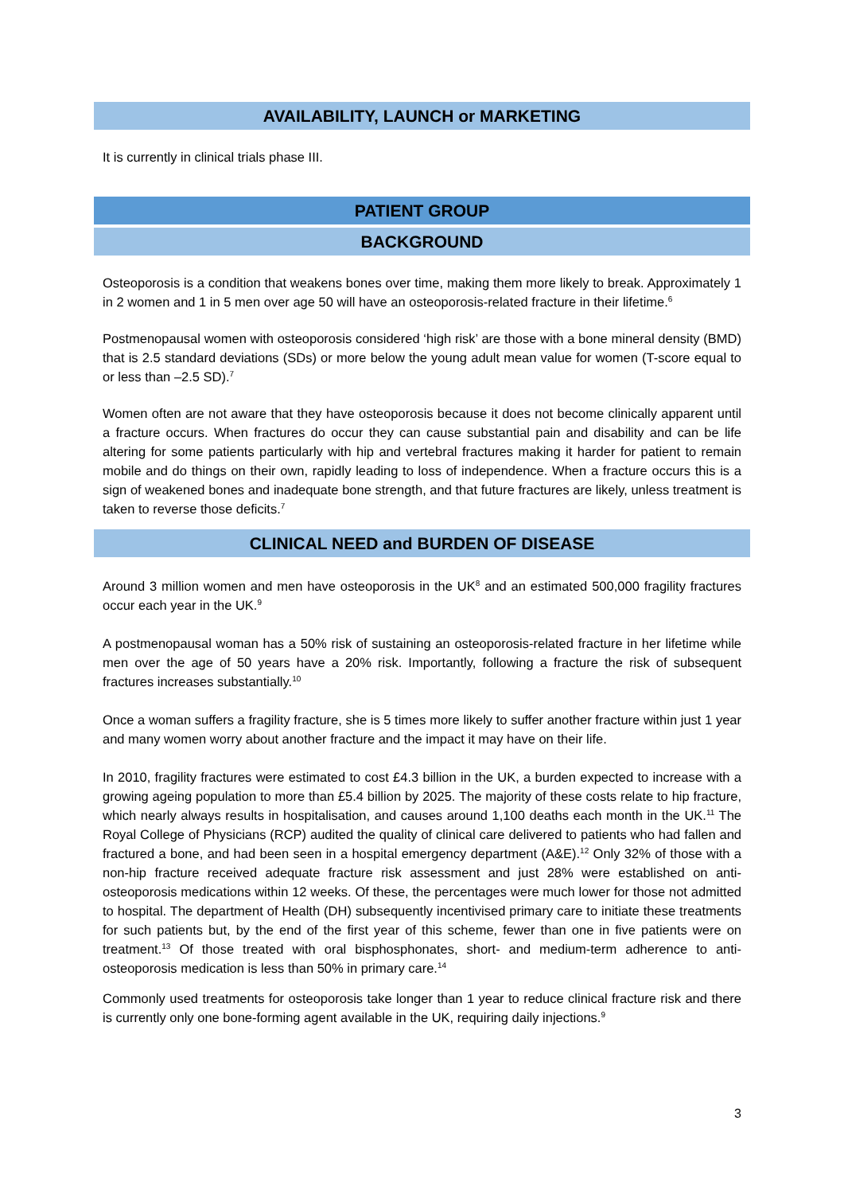AVAILABILITY, LAUNCH or MARKETING
It is currently in clinical trials phase III.
PATIENT GROUP
BACKGROUND
Osteoporosis is a condition that weakens bones over time, making them more likely to break. Approximately 1 in 2 women and 1 in 5 men over age 50 will have an osteoporosis-related fracture in their lifetime.<sup>6</sup>
Postmenopausal women with osteoporosis considered ‘high risk’ are those with a bone mineral density (BMD) that is 2.5 standard deviations (SDs) or more below the young adult mean value for women (T-score equal to or less than –2.5 SD).<sup>7</sup>
Women often are not aware that they have osteoporosis because it does not become clinically apparent until a fracture occurs. When fractures do occur they can cause substantial pain and disability and can be life altering for some patients particularly with hip and vertebral fractures making it harder for patient to remain mobile and do things on their own, rapidly leading to loss of independence. When a fracture occurs this is a sign of weakened bones and inadequate bone strength, and that future fractures are likely, unless treatment is taken to reverse those deficits.<sup>7</sup>
CLINICAL NEED and BURDEN OF DISEASE
Around 3 million women and men have osteoporosis in the UK<sup>8</sup> and an estimated 500,000 fragility fractures occur each year in the UK.<sup>9</sup>
A postmenopausal woman has a 50% risk of sustaining an osteoporosis-related fracture in her lifetime while men over the age of 50 years have a 20% risk. Importantly, following a fracture the risk of subsequent fractures increases substantially.<sup>10</sup>
Once a woman suffers a fragility fracture, she is 5 times more likely to suffer another fracture within just 1 year and many women worry about another fracture and the impact it may have on their life.
In 2010, fragility fractures were estimated to cost £4.3 billion in the UK, a burden expected to increase with a growing ageing population to more than £5.4 billion by 2025. The majority of these costs relate to hip fracture, which nearly always results in hospitalisation, and causes around 1,100 deaths each month in the UK.<sup>11</sup> The Royal College of Physicians (RCP) audited the quality of clinical care delivered to patients who had fallen and fractured a bone, and had been seen in a hospital emergency department (A&E).<sup>12</sup> Only 32% of those with a non-hip fracture received adequate fracture risk assessment and just 28% were established on anti-osteoporosis medications within 12 weeks. Of these, the percentages were much lower for those not admitted to hospital. The department of Health (DH) subsequently incentivised primary care to initiate these treatments for such patients but, by the end of the first year of this scheme, fewer than one in five patients were on treatment.<sup>13</sup> Of those treated with oral bisphosphonates, short- and medium-term adherence to anti-osteoporosis medication is less than 50% in primary care.<sup>14</sup>
Commonly used treatments for osteoporosis take longer than 1 year to reduce clinical fracture risk and there is currently only one bone-forming agent available in the UK, requiring daily injections.<sup>9</sup>
3